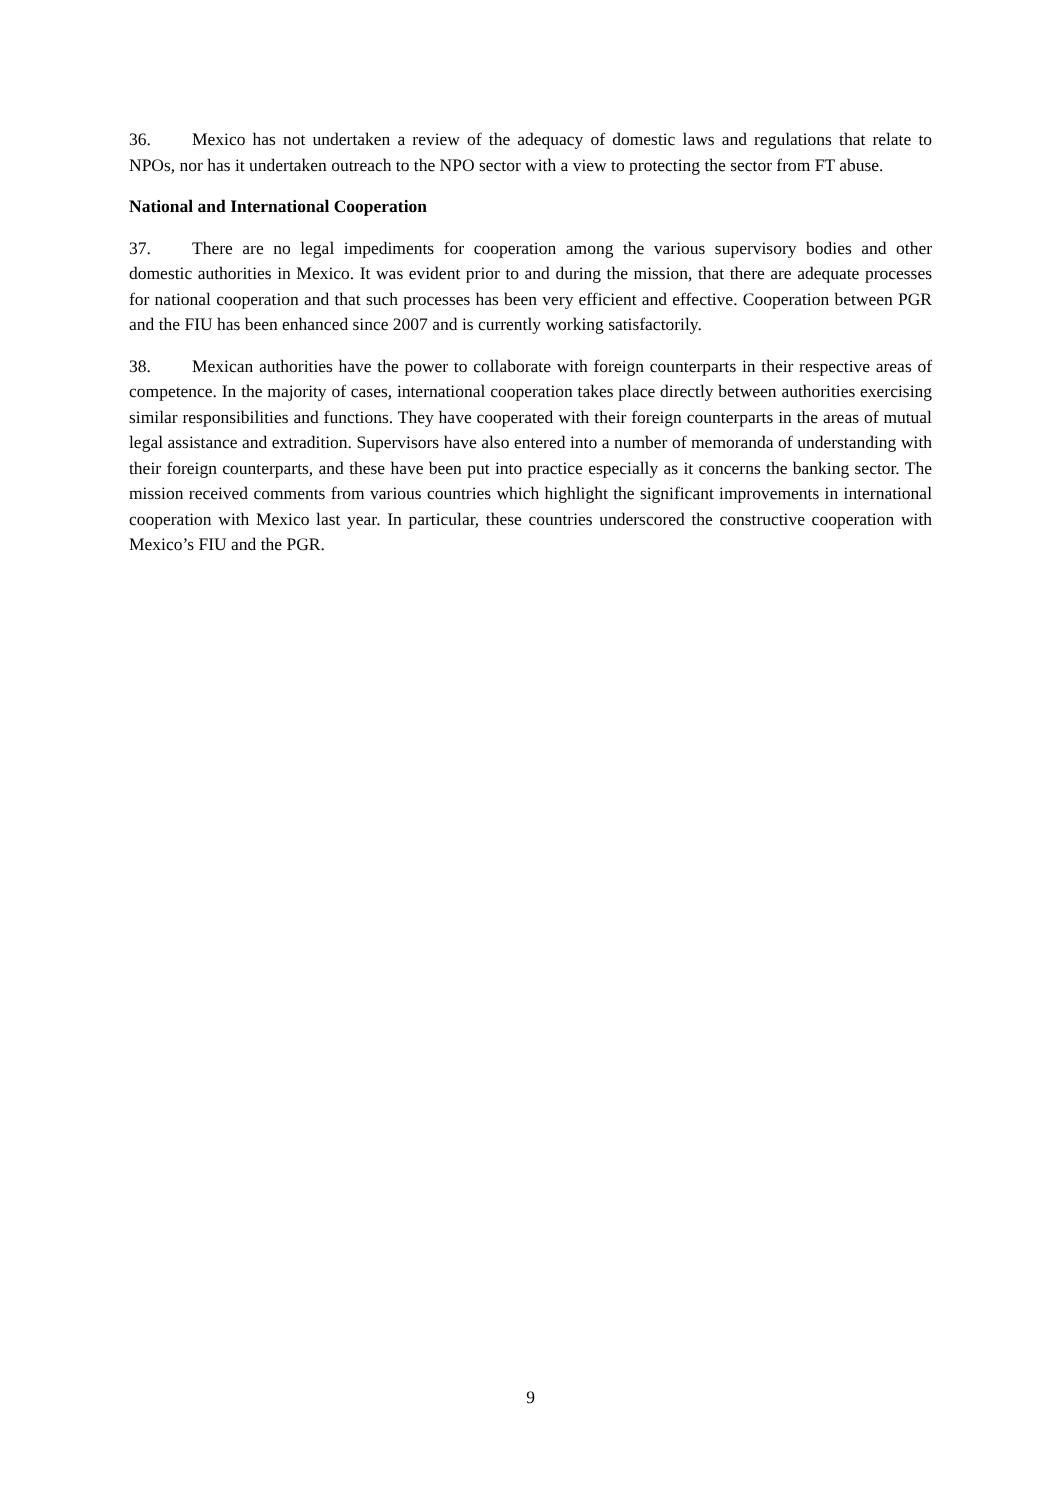36. Mexico has not undertaken a review of the adequacy of domestic laws and regulations that relate to NPOs, nor has it undertaken outreach to the NPO sector with a view to protecting the sector from FT abuse.
National and International Cooperation
37. There are no legal impediments for cooperation among the various supervisory bodies and other domestic authorities in Mexico. It was evident prior to and during the mission, that there are adequate processes for national cooperation and that such processes has been very efficient and effective. Cooperation between PGR and the FIU has been enhanced since 2007 and is currently working satisfactorily.
38. Mexican authorities have the power to collaborate with foreign counterparts in their respective areas of competence. In the majority of cases, international cooperation takes place directly between authorities exercising similar responsibilities and functions. They have cooperated with their foreign counterparts in the areas of mutual legal assistance and extradition. Supervisors have also entered into a number of memoranda of understanding with their foreign counterparts, and these have been put into practice especially as it concerns the banking sector. The mission received comments from various countries which highlight the significant improvements in international cooperation with Mexico last year. In particular, these countries underscored the constructive cooperation with Mexico’s FIU and the PGR.
9